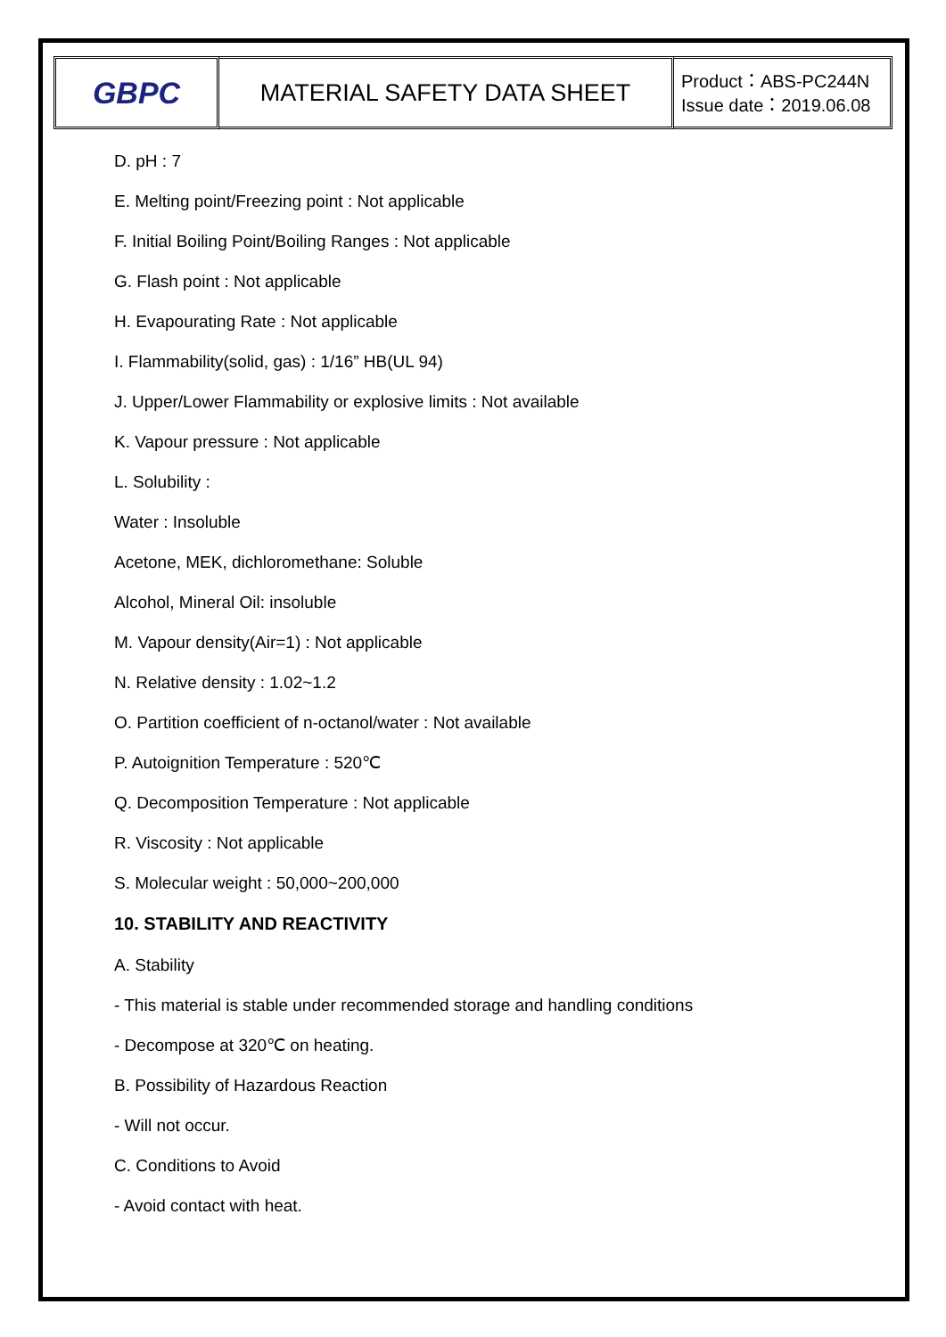GBPC
MATERIAL SAFETY DATA SHEET
Product：ABS-PC244N
Issue date：2019.06.08
D. pH : 7
E. Melting point/Freezing point : Not applicable
F. Initial Boiling Point/Boiling Ranges : Not applicable
G. Flash point : Not applicable
H. Evapourating Rate : Not applicable
I. Flammability(solid, gas) : 1/16” HB(UL 94)
J. Upper/Lower Flammability or explosive limits : Not available
K. Vapour pressure : Not applicable
L. Solubility :
Water : Insoluble
Acetone, MEK, dichloromethane: Soluble
Alcohol, Mineral Oil: insoluble
M. Vapour density(Air=1) : Not applicable
N. Relative density : 1.02~1.2
O. Partition coefficient of n-octanol/water : Not available
P. Autoignition Temperature : 520℃
Q. Decomposition Temperature : Not applicable
R. Viscosity : Not applicable
S. Molecular weight : 50,000~200,000
10. STABILITY AND REACTIVITY
A. Stability
- This material is stable under recommended storage and handling conditions
- Decompose at 320℃ on heating.
B. Possibility of Hazardous Reaction
- Will not occur.
C. Conditions to Avoid
- Avoid contact with heat.